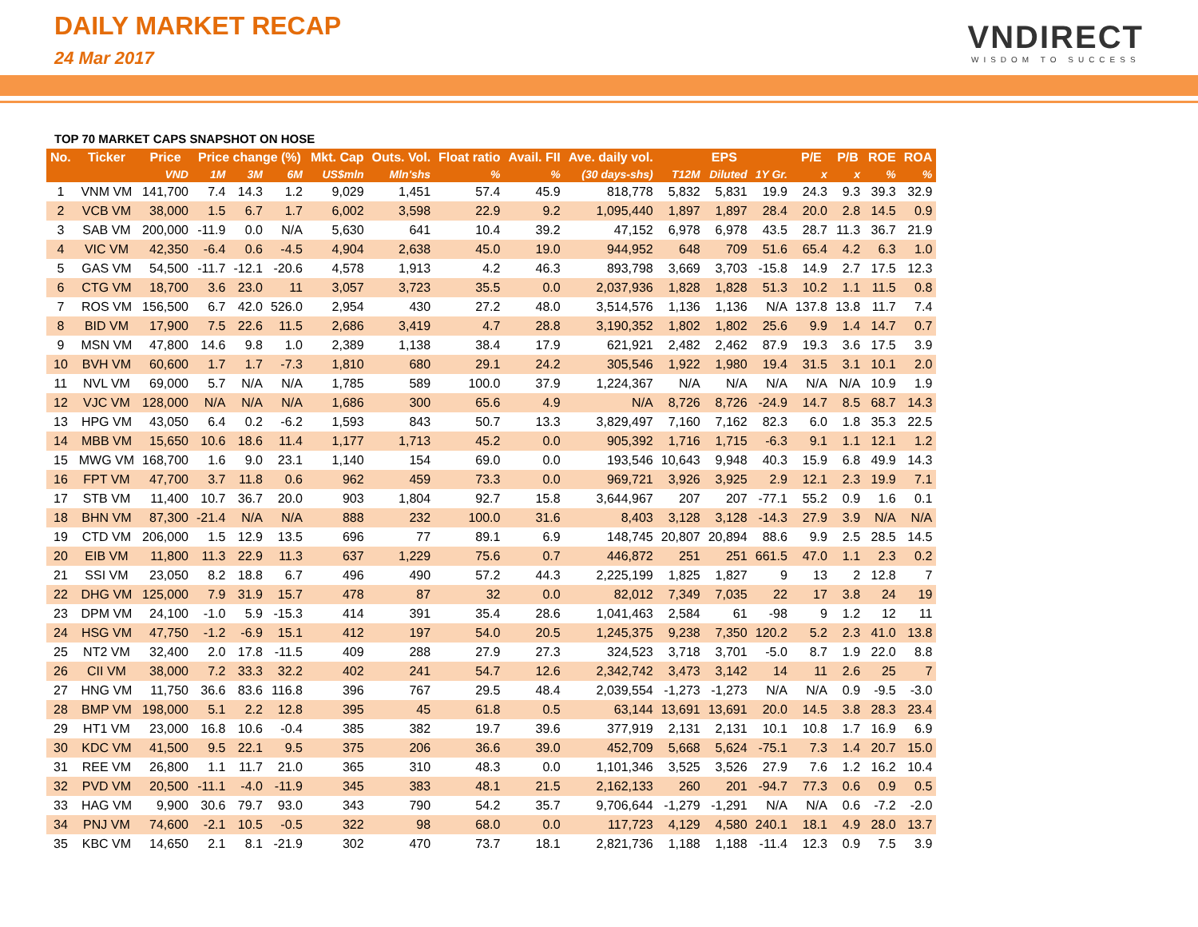DAILY MARKET RECAP
24 Mar 2017
VNDIRECT
WISDOM TO SUCCESS
TOP 70 MARKET CAPS SNAPSHOT ON HOSE
| No. | Ticker | Price | Price change (%) | | | Mkt. Cap | Outs. Vol. | Float ratio | Avail. FII | Ave. daily vol. | EPS | | | P/E | P/B | ROE | ROA |
| --- | --- | --- | --- | --- | --- | --- | --- | --- | --- | --- | --- | --- | --- | --- | --- | --- | --- |
| | | VND | 1M | 3M | 6M | US$mln | Mln'shs | % | % | (30 days-shs) | T12M | Diluted | 1Y Gr. | x | x | % | % |
| 1 | VNM VM | 141,700 | 7.4 | 14.3 | 1.2 | 9,029 | 1,451 | 57.4 | 45.9 | 818,778 | 5,832 | 5,831 | 19.9 | 24.3 | 9.3 | 39.3 | 32.9 |
| 2 | VCB VM | 38,000 | 1.5 | 6.7 | 1.7 | 6,002 | 3,598 | 22.9 | 9.2 | 1,095,440 | 1,897 | 1,897 | 28.4 | 20.0 | 2.8 | 14.5 | 0.9 |
| 3 | SAB VM | 200,000 | -11.9 | 0.0 | N/A | 5,630 | 641 | 10.4 | 39.2 | 47,152 | 6,978 | 6,978 | 43.5 | 28.7 | 11.3 | 36.7 | 21.9 |
| 4 | VIC VM | 42,350 | -6.4 | 0.6 | -4.5 | 4,904 | 2,638 | 45.0 | 19.0 | 944,952 | 648 | 709 | 51.6 | 65.4 | 4.2 | 6.3 | 1.0 |
| 5 | GAS VM | 54,500 | -11.7 | -12.1 | -20.6 | 4,578 | 1,913 | 4.2 | 46.3 | 893,798 | 3,669 | 3,703 | -15.8 | 14.9 | 2.7 | 17.5 | 12.3 |
| 6 | CTG VM | 18,700 | 3.6 | 23.0 | 11 | 3,057 | 3,723 | 35.5 | 0.0 | 2,037,936 | 1,828 | 1,828 | 51.3 | 10.2 | 1.1 | 11.5 | 0.8 |
| 7 | ROS VM | 156,500 | 6.7 | 42.0 | 526.0 | 2,954 | 430 | 27.2 | 48.0 | 3,514,576 | 1,136 | 1,136 | N/A | 137.8 | 13.8 | 11.7 | 7.4 |
| 8 | BID VM | 17,900 | 7.5 | 22.6 | 11.5 | 2,686 | 3,419 | 4.7 | 28.8 | 3,190,352 | 1,802 | 1,802 | 25.6 | 9.9 | 1.4 | 14.7 | 0.7 |
| 9 | MSN VM | 47,800 | 14.6 | 9.8 | 1.0 | 2,389 | 1,138 | 38.4 | 17.9 | 621,921 | 2,482 | 2,462 | 87.9 | 19.3 | 3.6 | 17.5 | 3.9 |
| 10 | BVH VM | 60,600 | 1.7 | 1.7 | -7.3 | 1,810 | 680 | 29.1 | 24.2 | 305,546 | 1,922 | 1,980 | 19.4 | 31.5 | 3.1 | 10.1 | 2.0 |
| 11 | NVL VM | 69,000 | 5.7 | N/A | N/A | 1,785 | 589 | 100.0 | 37.9 | 1,224,367 | N/A | N/A | N/A | N/A | N/A | 10.9 | 1.9 |
| 12 | VJC VM | 128,000 | N/A | N/A | N/A | 1,686 | 300 | 65.6 | 4.9 | N/A | 8,726 | 8,726 | -24.9 | 14.7 | 8.5 | 68.7 | 14.3 |
| 13 | HPG VM | 43,050 | 6.4 | 0.2 | -6.2 | 1,593 | 843 | 50.7 | 13.3 | 3,829,497 | 7,160 | 7,162 | 82.3 | 6.0 | 1.8 | 35.3 | 22.5 |
| 14 | MBB VM | 15,650 | 10.6 | 18.6 | 11.4 | 1,177 | 1,713 | 45.2 | 0.0 | 905,392 | 1,716 | 1,715 | -6.3 | 9.1 | 1.1 | 12.1 | 1.2 |
| 15 | MWG VM | 168,700 | 1.6 | 9.0 | 23.1 | 1,140 | 154 | 69.0 | 0.0 | 193,546 | 10,643 | 9,948 | 40.3 | 15.9 | 6.8 | 49.9 | 14.3 |
| 16 | FPT VM | 47,700 | 3.7 | 11.8 | 0.6 | 962 | 459 | 73.3 | 0.0 | 969,721 | 3,926 | 3,925 | 2.9 | 12.1 | 2.3 | 19.9 | 7.1 |
| 17 | STB VM | 11,400 | 10.7 | 36.7 | 20.0 | 903 | 1,804 | 92.7 | 15.8 | 3,644,967 | 207 | 207 | -77.1 | 55.2 | 0.9 | 1.6 | 0.1 |
| 18 | BHN VM | 87,300 | -21.4 | N/A | N/A | 888 | 232 | 100.0 | 31.6 | 8,403 | 3,128 | 3,128 | -14.3 | 27.9 | 3.9 | N/A | N/A |
| 19 | CTD VM | 206,000 | 1.5 | 12.9 | 13.5 | 696 | 77 | 89.1 | 6.9 | 148,745 | 20,807 | 20,894 | 88.6 | 9.9 | 2.5 | 28.5 | 14.5 |
| 20 | EIB VM | 11,800 | 11.3 | 22.9 | 11.3 | 637 | 1,229 | 75.6 | 0.7 | 446,872 | 251 | 251 | 661.5 | 47.0 | 1.1 | 2.3 | 0.2 |
| 21 | SSI VM | 23,050 | 8.2 | 18.8 | 6.7 | 496 | 490 | 57.2 | 44.3 | 2,225,199 | 1,825 | 1,827 | 9 | 13 | 2 | 12.8 | 7 |
| 22 | DHG VM | 125,000 | 7.9 | 31.9 | 15.7 | 478 | 87 | 32 | 0.0 | 82,012 | 7,349 | 7,035 | 22 | 17 | 3.8 | 24 | 19 |
| 23 | DPM VM | 24,100 | -1.0 | 5.9 | -15.3 | 414 | 391 | 35.4 | 28.6 | 1,041,463 | 2,584 | 61 | -98 | 9 | 1.2 | 12 | 11 |
| 24 | HSG VM | 47,750 | -1.2 | -6.9 | 15.1 | 412 | 197 | 54.0 | 20.5 | 1,245,375 | 9,238 | 7,350 | 120.2 | 5.2 | 2.3 | 41.0 | 13.8 |
| 25 | NT2 VM | 32,400 | 2.0 | 17.8 | -11.5 | 409 | 288 | 27.9 | 27.3 | 324,523 | 3,718 | 3,701 | -5.0 | 8.7 | 1.9 | 22.0 | 8.8 |
| 26 | CII VM | 38,000 | 7.2 | 33.3 | 32.2 | 402 | 241 | 54.7 | 12.6 | 2,342,742 | 3,473 | 3,142 | 14 | 11 | 2.6 | 25 | 7 |
| 27 | HNG VM | 11,750 | 36.6 | 83.6 | 116.8 | 396 | 767 | 29.5 | 48.4 | 2,039,554 | -1,273 | -1,273 | N/A | N/A | 0.9 | -9.5 | -3.0 |
| 28 | BMP VM | 198,000 | 5.1 | 2.2 | 12.8 | 395 | 45 | 61.8 | 0.5 | 63,144 | 13,691 | 13,691 | 20.0 | 14.5 | 3.8 | 28.3 | 23.4 |
| 29 | HT1 VM | 23,000 | 16.8 | 10.6 | -0.4 | 385 | 382 | 19.7 | 39.6 | 377,919 | 2,131 | 2,131 | 10.1 | 10.8 | 1.7 | 16.9 | 6.9 |
| 30 | KDC VM | 41,500 | 9.5 | 22.1 | 9.5 | 375 | 206 | 36.6 | 39.0 | 452,709 | 5,668 | 5,624 | -75.1 | 7.3 | 1.4 | 20.7 | 15.0 |
| 31 | REE VM | 26,800 | 1.1 | 11.7 | 21.0 | 365 | 310 | 48.3 | 0.0 | 1,101,346 | 3,525 | 3,526 | 27.9 | 7.6 | 1.2 | 16.2 | 10.4 |
| 32 | PVD VM | 20,500 | -11.1 | -4.0 | -11.9 | 345 | 383 | 48.1 | 21.5 | 2,162,133 | 260 | 201 | -94.7 | 77.3 | 0.6 | 0.9 | 0.5 |
| 33 | HAG VM | 9,900 | 30.6 | 79.7 | 93.0 | 343 | 790 | 54.2 | 35.7 | 9,706,644 | -1,279 | -1,291 | N/A | N/A | 0.6 | -7.2 | -2.0 |
| 34 | PNJ VM | 74,600 | -2.1 | 10.5 | -0.5 | 322 | 98 | 68.0 | 0.0 | 117,723 | 4,129 | 4,580 | 240.1 | 18.1 | 4.9 | 28.0 | 13.7 |
| 35 | KBC VM | 14,650 | 2.1 | 8.1 | -21.9 | 302 | 470 | 73.7 | 18.1 | 2,821,736 | 1,188 | 1,188 | -11.4 | 12.3 | 0.9 | 7.5 | 3.9 |